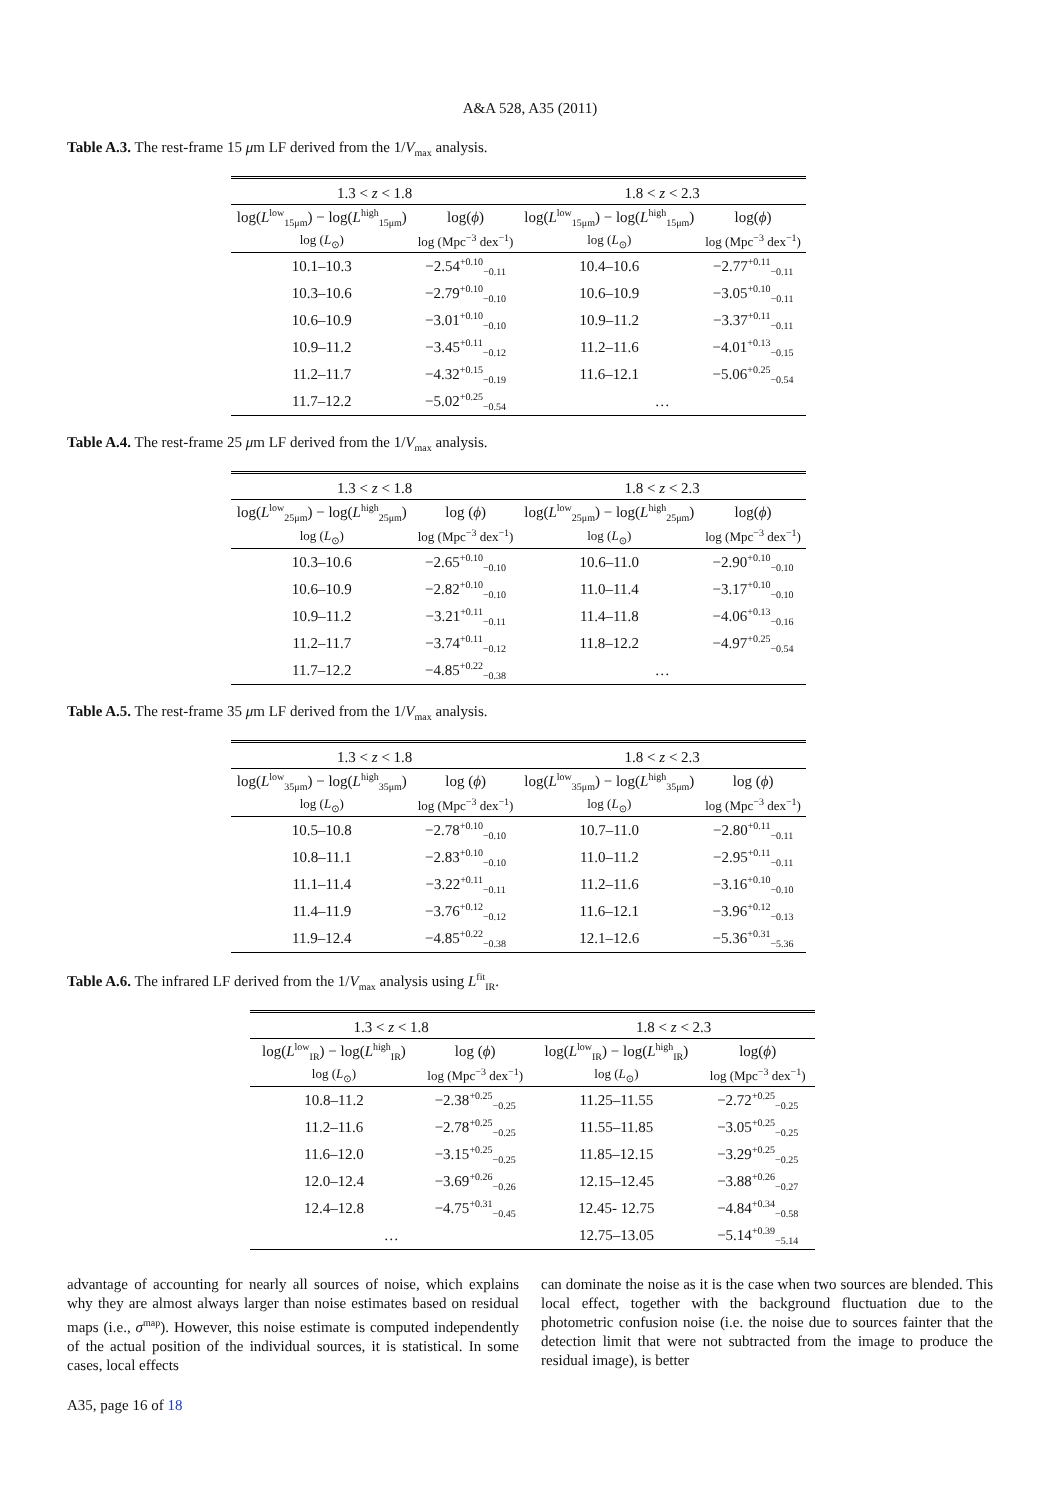A&A 528, A35 (2011)
Table A.3. The rest-frame 15 μm LF derived from the 1/V<sub>max</sub> analysis.
| 1.3 < z < 1.8 | | 1.8 < z < 2.3 | |
| --- | --- | --- | --- |
| log( L<sup>low</sup><sub>15μm</sub>) − log( L<sup>high</sup><sub>15μm</sub>) | log( ϕ ) | log( L<sup>low</sup><sub>15μm</sub>) − log( L<sup>high</sup><sub>15μm</sub>) | log( ϕ ) |
| log ( L<sub>⊙</sub>) | log (Mpc<sup>−3</sup> dex<sup>−1</sup>) | log ( L<sub>⊙</sub>) | log (Mpc<sup>−3</sup> dex<sup>−1</sup>) |
| 10.1–10.3 | −2.54<sup>+0.10</sup><sub>−0.11</sub> | 10.4–10.6 | −2.77<sup>+0.11</sup><sub>−0.11</sub> |
| 10.3–10.6 | −2.79<sup>+0.10</sup><sub>−0.10</sub> | 10.6–10.9 | −3.05<sup>+0.10</sup><sub>−0.11</sub> |
| 10.6–10.9 | −3.01<sup>+0.10</sup><sub>−0.10</sub> | 10.9–11.2 | −3.37<sup>+0.11</sup><sub>−0.11</sub> |
| 10.9–11.2 | −3.45<sup>+0.11</sup><sub>−0.12</sub> | 11.2–11.6 | −4.01<sup>+0.13</sup><sub>−0.15</sub> |
| 11.2–11.7 | −4.32<sup>+0.15</sup><sub>−0.19</sub> | 11.6–12.1 | −5.06<sup>+0.25</sup><sub>−0.54</sub> |
| 11.7–12.2 | −5.02<sup>+0.25</sup><sub>−0.54</sub> | … | |
Table A.4. The rest-frame 25 μm LF derived from the 1/V<sub>max</sub> analysis.
| 1.3 < z < 1.8 | | 1.8 < z < 2.3 | |
| --- | --- | --- | --- |
| log( L<sup>low</sup><sub>25μm</sub>) − log( L<sup>high</sup><sub>25μm</sub>) | log ( ϕ ) | log( L<sup>low</sup><sub>25μm</sub>) − log( L<sup>high</sup><sub>25μm</sub>) | log( ϕ ) |
| log ( L<sub>⊙</sub>) | log (Mpc<sup>−3</sup> dex<sup>−1</sup>) | log ( L<sub>⊙</sub>) | log (Mpc<sup>−3</sup> dex<sup>−1</sup>) |
| 10.3–10.6 | −2.65<sup>+0.10</sup><sub>−0.10</sub> | 10.6–11.0 | −2.90<sup>+0.10</sup><sub>−0.10</sub> |
| 10.6–10.9 | −2.82<sup>+0.10</sup><sub>−0.10</sub> | 11.0–11.4 | −3.17<sup>+0.10</sup><sub>−0.10</sub> |
| 10.9–11.2 | −3.21<sup>+0.11</sup><sub>−0.11</sub> | 11.4–11.8 | −4.06<sup>+0.13</sup><sub>−0.16</sub> |
| 11.2–11.7 | −3.74<sup>+0.11</sup><sub>−0.12</sub> | 11.8–12.2 | −4.97<sup>+0.25</sup><sub>−0.54</sub> |
| 11.7–12.2 | −4.85<sup>+0.22</sup><sub>−0.38</sub> | … | |
Table A.5. The rest-frame 35 μm LF derived from the 1/V<sub>max</sub> analysis.
| 1.3 < z < 1.8 | | 1.8 < z < 2.3 | |
| --- | --- | --- | --- |
| log( L<sup>low</sup><sub>35μm</sub>) − log( L<sup>high</sup><sub>35μm</sub>) | log ( ϕ ) | log( L<sup>low</sup><sub>35μm</sub>) − log( L<sup>high</sup><sub>35μm</sub>) | log ( ϕ ) |
| log ( L<sub>⊙</sub>) | log (Mpc<sup>−3</sup> dex<sup>−1</sup>) | log ( L<sub>⊙</sub>) | log (Mpc<sup>−3</sup> dex<sup>−1</sup>) |
| 10.5–10.8 | −2.78<sup>+0.10</sup><sub>−0.10</sub> | 10.7–11.0 | −2.80<sup>+0.11</sup><sub>−0.11</sub> |
| 10.8–11.1 | −2.83<sup>+0.10</sup><sub>−0.10</sub> | 11.0–11.2 | −2.95<sup>+0.11</sup><sub>−0.11</sub> |
| 11.1–11.4 | −3.22<sup>+0.11</sup><sub>−0.11</sub> | 11.2–11.6 | −3.16<sup>+0.10</sup><sub>−0.10</sub> |
| 11.4–11.9 | −3.76<sup>+0.12</sup><sub>−0.12</sub> | 11.6–12.1 | −3.96<sup>+0.12</sup><sub>−0.13</sub> |
| 11.9–12.4 | −4.85<sup>+0.22</sup><sub>−0.38</sub> | 12.1–12.6 | −5.36<sup>+0.31</sup><sub>−5.36</sub> |
Table A.6. The infrared LF derived from the 1/V<sub>max</sub> analysis using L<sup>fit</sup><sub>IR</sub>.
| 1.3 < z < 1.8 | | 1.8 < z < 2.3 | |
| --- | --- | --- | --- |
| log( L<sup>low</sup><sub>IR</sub>) − log( L<sup>high</sup><sub>IR</sub>) | log ( ϕ ) | log( L<sup>low</sup><sub>IR</sub>) − log( L<sup>high</sup><sub>IR</sub>) | log( ϕ ) |
| log ( L<sub>⊙</sub>) | log (Mpc<sup>−3</sup> dex<sup>−1</sup>) | log ( L<sub>⊙</sub>) | log (Mpc<sup>−3</sup> dex<sup>−1</sup>) |
| 10.8–11.2 | −2.38<sup>+0.25</sup><sub>−0.25</sub> | 11.25–11.55 | −2.72<sup>+0.25</sup><sub>−0.25</sub> |
| 11.2–11.6 | −2.78<sup>+0.25</sup><sub>−0.25</sub> | 11.55–11.85 | −3.05<sup>+0.25</sup><sub>−0.25</sub> |
| 11.6–12.0 | −3.15<sup>+0.25</sup><sub>−0.25</sub> | 11.85–12.15 | −3.29<sup>+0.25</sup><sub>−0.25</sub> |
| 12.0–12.4 | −3.69<sup>+0.26</sup><sub>−0.26</sub> | 12.15–12.45 | −3.88<sup>+0.26</sup><sub>−0.27</sub> |
| 12.4–12.8 | −4.75<sup>+0.31</sup><sub>−0.45</sub> | 12.45- 12.75 | −4.84<sup>+0.34</sup><sub>−0.58</sub> |
| … | | 12.75–13.05 | −5.14<sup>+0.39</sup><sub>−5.14</sub> |
advantage of accounting for nearly all sources of noise, which explains why they are almost always larger than noise estimates based on residual maps (i.e., σ<sup>map</sup>). However, this noise estimate is computed independently of the actual position of the individual sources, it is statistical. In some cases, local effects
can dominate the noise as it is the case when two sources are blended. This local effect, together with the background fluctuation due to the photometric confusion noise (i.e. the noise due to sources fainter that the detection limit that were not subtracted from the image to produce the residual image), is better
A35, page 16 of 18